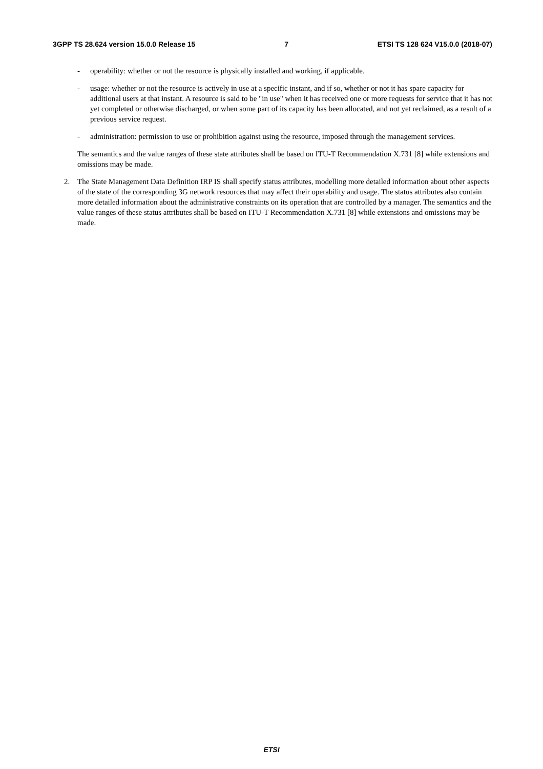3GPP TS 28.624 version 15.0.0 Release 15 7 ETSI TS 128 624 V15.0.0 (2018-07)
- operability: whether or not the resource is physically installed and working, if applicable.
- usage: whether or not the resource is actively in use at a specific instant, and if so, whether or not it has spare capacity for additional users at that instant. A resource is said to be "in use" when it has received one or more requests for service that it has not yet completed or otherwise discharged, or when some part of its capacity has been allocated, and not yet reclaimed, as a result of a previous service request.
- administration: permission to use or prohibition against using the resource, imposed through the management services.
The semantics and the value ranges of these state attributes shall be based on ITU-T Recommendation X.731 [8] while extensions and omissions may be made.
2. The State Management Data Definition IRP IS shall specify status attributes, modelling more detailed information about other aspects of the state of the corresponding 3G network resources that may affect their operability and usage. The status attributes also contain more detailed information about the administrative constraints on its operation that are controlled by a manager. The semantics and the value ranges of these status attributes shall be based on ITU-T Recommendation X.731 [8] while extensions and omissions may be made.
ETSI